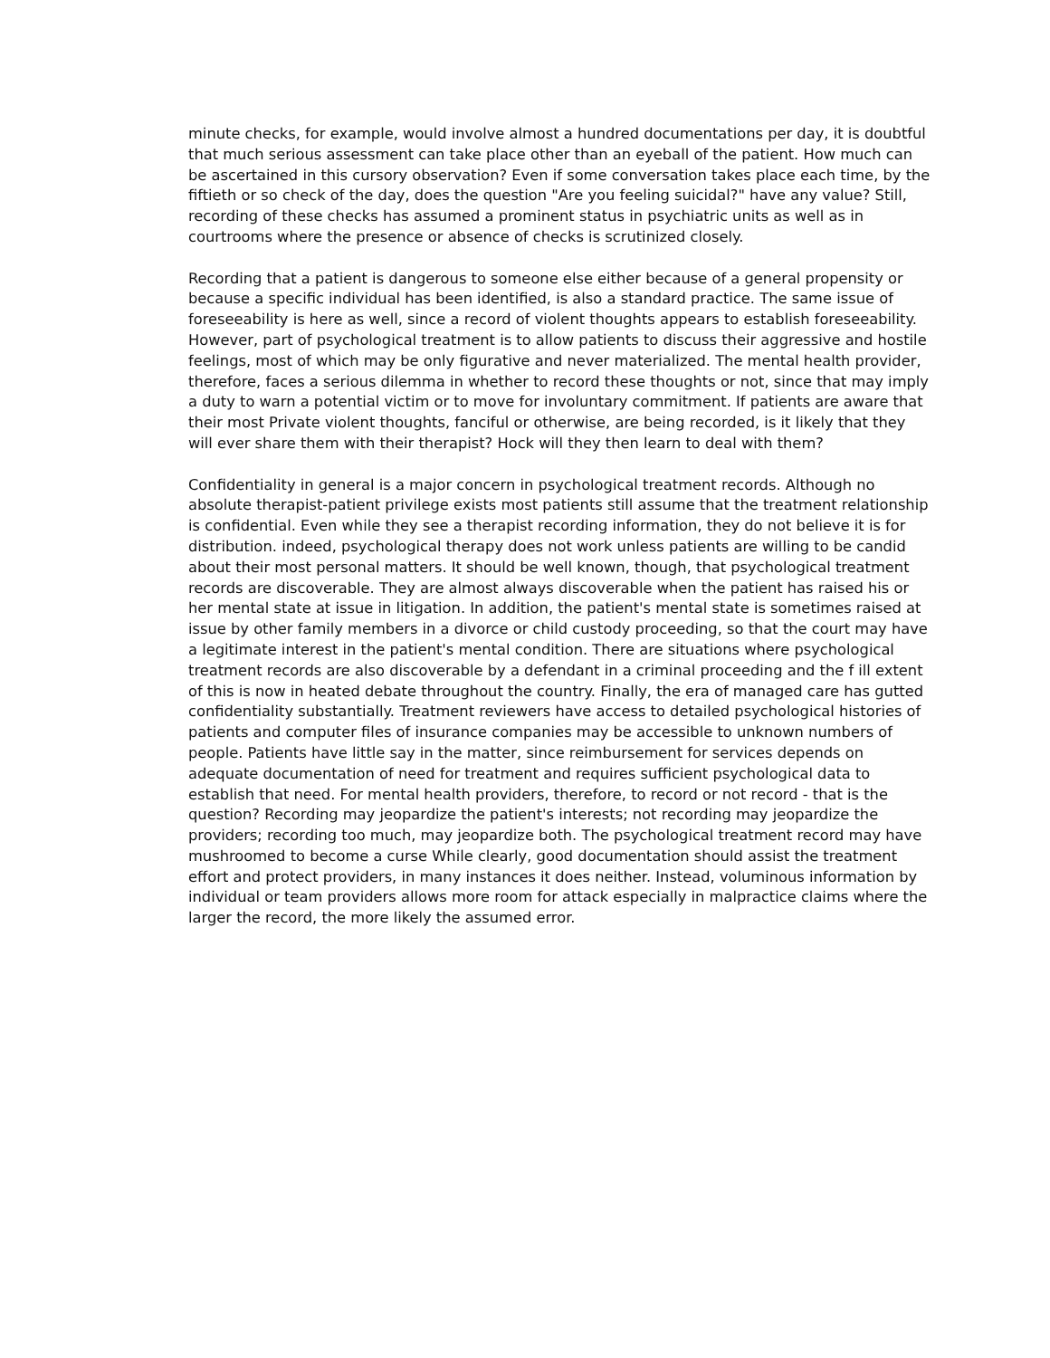minute checks, for example, would involve almost a hundred documentations per day, it is doubtful that much serious assessment can take place other than an eyeball of the patient. How much can be ascertained in this cursory observation? Even if some conversation takes place each time, by the fiftieth or so check of the day, does the question "Are you feeling suicidal?" have any value? Still, recording of these checks has assumed a prominent status in psychiatric units as well as in courtrooms where the presence or absence of checks is scrutinized closely.
Recording that a patient is dangerous to someone else either because of a general propensity or because a specific individual has been identified, is also a standard practice. The same issue of foreseeability is here as well, since a record of violent thoughts appears to establish foreseeability. However, part of psychological treatment is to allow patients to discuss their aggressive and hostile feelings, most of which may be only figurative and never materialized. The mental health provider, therefore, faces a serious dilemma in whether to record these thoughts or not, since that may imply a duty to warn a potential victim or to move for involuntary commitment. If patients are aware that their most Private violent thoughts, fanciful or otherwise, are being recorded, is it likely that they will ever share them with their therapist? Hock will they then learn to deal with them?
Confidentiality in general is a major concern in psychological treatment records. Although no absolute therapist-patient privilege exists most patients still assume that the treatment relationship is confidential. Even while they see a therapist recording information, they do not believe it is for distribution. indeed, psychological therapy does not work unless patients are willing to be candid about their most personal matters. It should be well known, though, that psychological treatment records are discoverable. They are almost always discoverable when the patient has raised his or her mental state at issue in litigation. In addition, the patient's mental state is sometimes raised at issue by other family members in a divorce or child custody proceeding, so that the court may have a legitimate interest in the patient's mental condition. There are situations where psychological treatment records are also discoverable by a defendant in a criminal proceeding and the f ill extent of this is now in heated debate throughout the country. Finally, the era of managed care has gutted confidentiality substantially. Treatment reviewers have access to detailed psychological histories of patients and computer files of insurance companies may be accessible to unknown numbers of people. Patients have little say in the matter, since reimbursement for services depends on adequate documentation of need for treatment and requires sufficient psychological data to establish that need. For mental health providers, therefore, to record or not record - that is the question? Recording may jeopardize the patient's interests; not recording may jeopardize the providers; recording too much, may jeopardize both. The psychological treatment record may have mushroomed to become a curse While clearly, good documentation should assist the treatment effort and protect providers, in many instances it does neither. Instead, voluminous information by individual or team providers allows more room for attack especially in malpractice claims where the larger the record, the more likely the assumed error.